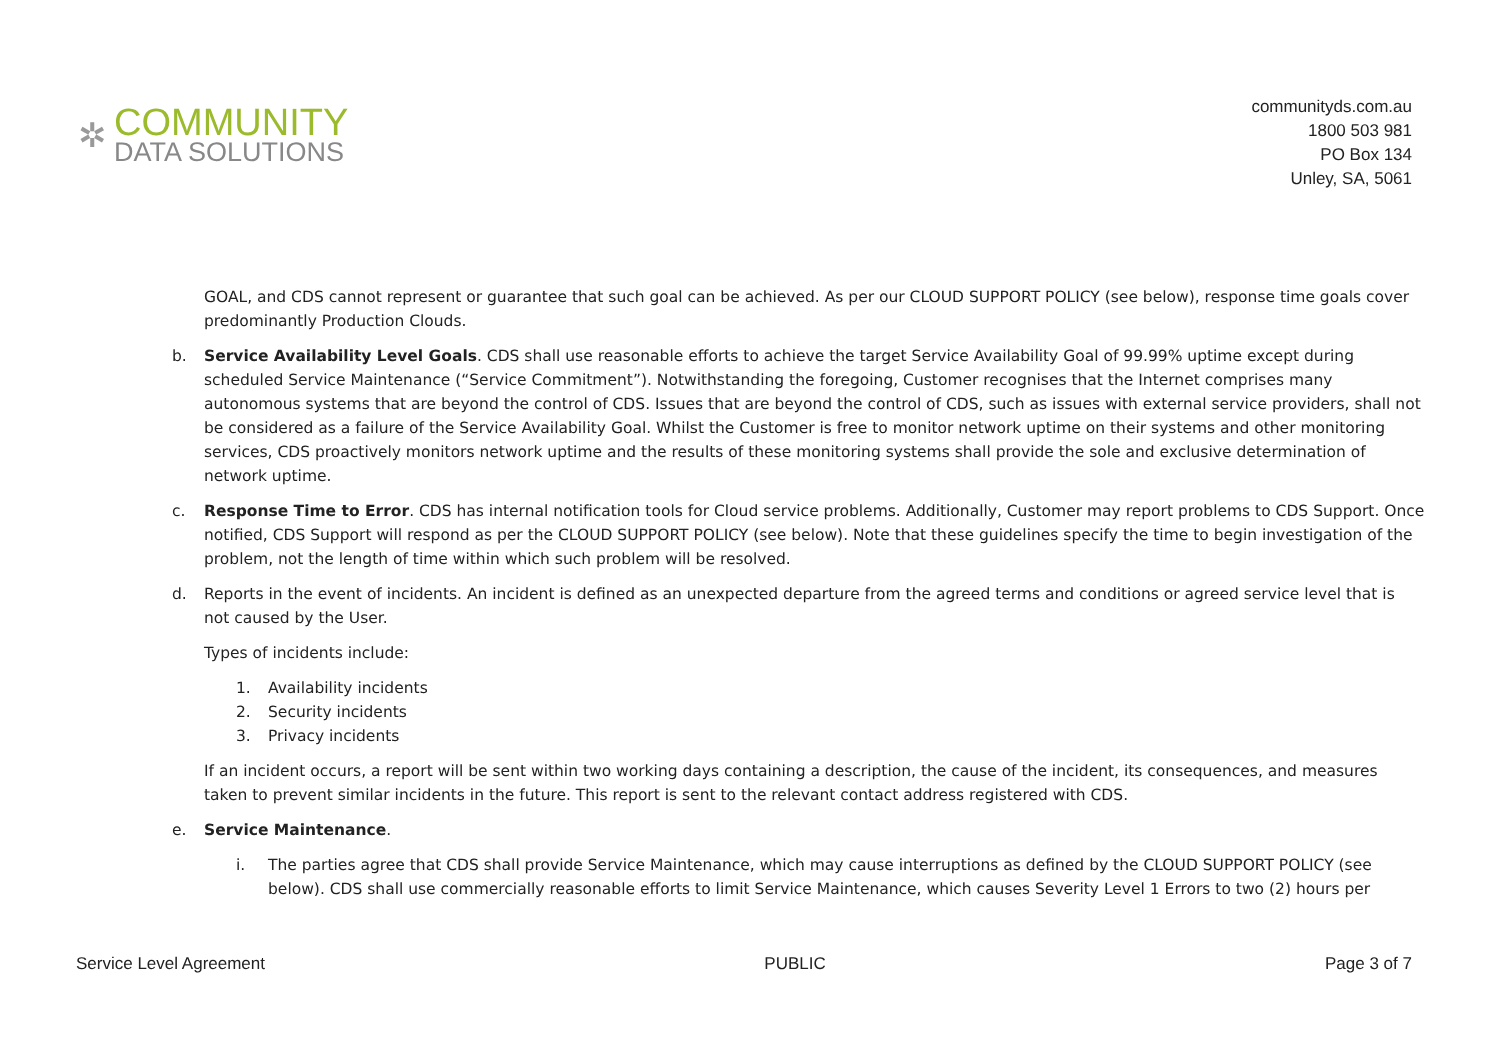✲
COMMUNITY
DATA SOLUTIONS
communityds.com.au
1800 503 981
PO Box 134
Unley, SA, 5061
GOAL, and CDS cannot represent or guarantee that such goal can be achieved. As per our CLOUD SUPPORT POLICY (see below), response time goals cover predominantly Production Clouds.
b. Service Availability Level Goals. CDS shall use reasonable efforts to achieve the target Service Availability Goal of 99.99% uptime except during scheduled Service Maintenance (“Service Commitment”). Notwithstanding the foregoing, Customer recognises that the Internet comprises many autonomous systems that are beyond the control of CDS. Issues that are beyond the control of CDS, such as issues with external service providers, shall not be considered as a failure of the Service Availability Goal. Whilst the Customer is free to monitor network uptime on their systems and other monitoring services, CDS proactively monitors network uptime and the results of these monitoring systems shall provide the sole and exclusive determination of network uptime.
c. Response Time to Error. CDS has internal notification tools for Cloud service problems. Additionally, Customer may report problems to CDS Support. Once notified, CDS Support will respond as per the CLOUD SUPPORT POLICY (see below). Note that these guidelines specify the time to begin investigation of the problem, not the length of time within which such problem will be resolved.
d. Reports in the event of incidents. An incident is defined as an unexpected departure from the agreed terms and conditions or agreed service level that is not caused by the User.
Types of incidents include:
1. Availability incidents
2. Security incidents
3. Privacy incidents
If an incident occurs, a report will be sent within two working days containing a description, the cause of the incident, its consequences, and measures taken to prevent similar incidents in the future. This report is sent to the relevant contact address registered with CDS.
e. Service Maintenance.
i. The parties agree that CDS shall provide Service Maintenance, which may cause interruptions as defined by the CLOUD SUPPORT POLICY (see below). CDS shall use commercially reasonable efforts to limit Service Maintenance, which causes Severity Level 1 Errors to two (2) hours per
Service Level Agreement PUBLIC Page 3 of 7